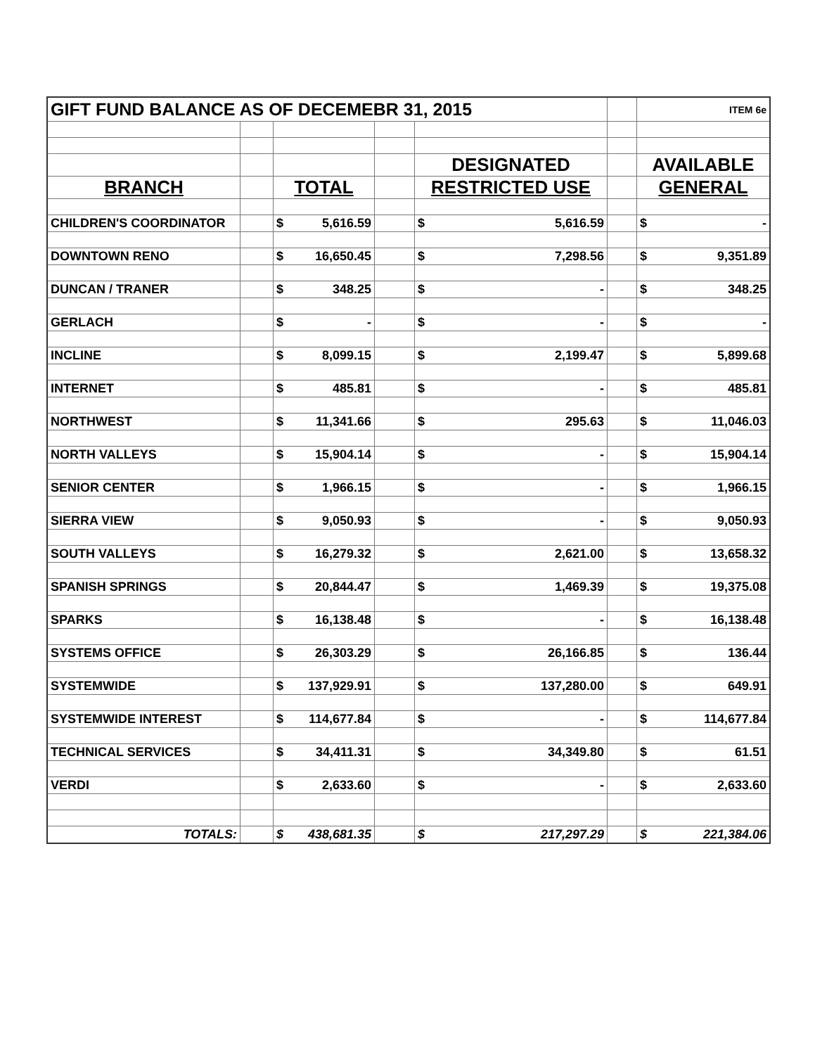| GIFT FUND BALANCE AS OF DECEMEBR 31, 2015 | | | | | | ITEM 6e |
| | | | | DESIGNATED | | AVAILABLE |
| BRANCH | | TOTAL | | RESTRICTED USE | | GENERAL |
| CHILDREN'S COORDINATOR | | $ 5,616.59 | | $ 5,616.59 | | $ - |
| DOWNTOWN RENO | | $ 16,650.45 | | $ 7,298.56 | | $ 9,351.89 |
| DUNCAN / TRANER | | $ 348.25 | | $ - | | $ 348.25 |
| GERLACH | | $ - | | $ - | | $ - |
| INCLINE | | $ 8,099.15 | | $ 2,199.47 | | $ 5,899.68 |
| INTERNET | | $ 485.81 | | $ - | | $ 485.81 |
| NORTHWEST | | $ 11,341.66 | | $ 295.63 | | $ 11,046.03 |
| NORTH VALLEYS | | $ 15,904.14 | | $ - | | $ 15,904.14 |
| SENIOR CENTER | | $ 1,966.15 | | $ - | | $ 1,966.15 |
| SIERRA VIEW | | $ 9,050.93 | | $ - | | $ 9,050.93 |
| SOUTH VALLEYS | | $ 16,279.32 | | $ 2,621.00 | | $ 13,658.32 |
| SPANISH SPRINGS | | $ 20,844.47 | | $ 1,469.39 | | $ 19,375.08 |
| SPARKS | | $ 16,138.48 | | $ - | | $ 16,138.48 |
| SYSTEMS OFFICE | | $ 26,303.29 | | $ 26,166.85 | | $ 136.44 |
| SYSTEMWIDE | | $ 137,929.91 | | $ 137,280.00 | | $ 649.91 |
| SYSTEMWIDE INTEREST | | $ 114,677.84 | | $ - | | $ 114,677.84 |
| TECHNICAL SERVICES | | $ 34,411.31 | | $ 34,349.80 | | $ 61.51 |
| VERDI | | $ 2,633.60 | | $ - | | $ 2,633.60 |
| TOTALS: | | $ 438,681.35 | | $ 217,297.29 | | $ 221,384.06 |